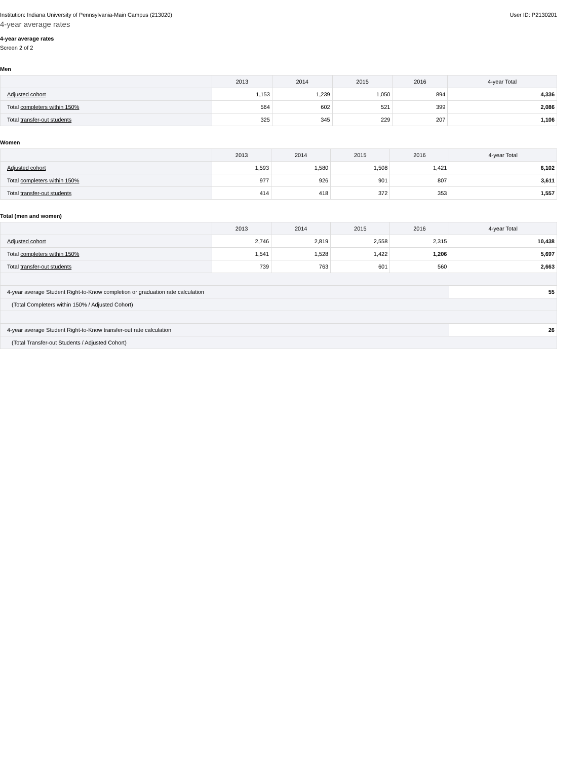Institution: Indiana University of Pennsylvania-Main Campus (213020) User ID: P2130201
4-year average rates
4-year average rates
Screen 2 of 2
Men
| | 2013 | 2014 | 2015 | 2016 | 4-year Total |
| --- | --- | --- | --- | --- | --- |
| Adjusted cohort | 1,153 | 1,239 | 1,050 | 894 | 4,336 |
| Total completers within 150% | 564 | 602 | 521 | 399 | 2,086 |
| Total transfer-out students | 325 | 345 | 229 | 207 | 1,106 |
Women
| | 2013 | 2014 | 2015 | 2016 | 4-year Total |
| --- | --- | --- | --- | --- | --- |
| Adjusted cohort | 1,593 | 1,580 | 1,508 | 1,421 | 6,102 |
| Total completers within 150% | 977 | 926 | 901 | 807 | 3,611 |
| Total transfer-out students | 414 | 418 | 372 | 353 | 1,557 |
Total (men and women)
| | 2013 | 2014 | 2015 | 2016 | 4-year Total |
| --- | --- | --- | --- | --- | --- |
| Adjusted cohort | 2,746 | 2,819 | 2,558 | 2,315 | 10,438 |
| Total completers within 150% | 1,541 | 1,528 | 1,422 | 1,206 | 5,697 |
| Total transfer-out students | 739 | 763 | 601 | 560 | 2,663 |
| 4-year average Student Right-to-Know completion or graduation rate calculation | | | | | 55 |
| (Total Completers within 150% / Adjusted Cohort) | | | | | |
| 4-year average Student Right-to-Know transfer-out rate calculation | | | | | 26 |
| (Total Transfer-out Students / Adjusted Cohort) | | | | | |